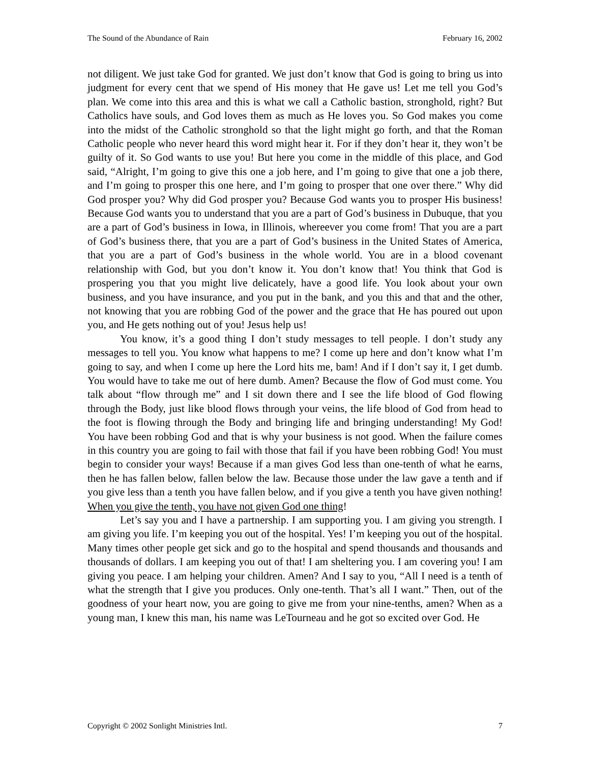The Sound of the Abundance of Rain February 16, 2002
not diligent. We just take God for granted. We just don’t know that God is going to bring us into judgment for every cent that we spend of His money that He gave us! Let me tell you God’s plan. We come into this area and this is what we call a Catholic bastion, stronghold, right? But Catholics have souls, and God loves them as much as He loves you. So God makes you come into the midst of the Catholic stronghold so that the light might go forth, and that the Roman Catholic people who never heard this word might hear it. For if they don’t hear it, they won’t be guilty of it. So God wants to use you! But here you come in the middle of this place, and God said, “Alright, I’m going to give this one a job here, and I’m going to give that one a job there, and I’m going to prosper this one here, and I’m going to prosper that one over there.” Why did God prosper you? Why did God prosper you? Because God wants you to prosper His business! Because God wants you to understand that you are a part of God’s business in Dubuque, that you are a part of God’s business in Iowa, in Illinois, whereever you come from! That you are a part of God’s business there, that you are a part of God’s business in the United States of America, that you are a part of God’s business in the whole world. You are in a blood covenant relationship with God, but you don’t know it. You don’t know that! You think that God is prospering you that you might live delicately, have a good life. You look about your own business, and you have insurance, and you put in the bank, and you this and that and the other, not knowing that you are robbing God of the power and the grace that He has poured out upon you, and He gets nothing out of you! Jesus help us!
You know, it’s a good thing I don’t study messages to tell people. I don’t study any messages to tell you. You know what happens to me? I come up here and don’t know what I’m going to say, and when I come up here the Lord hits me, bam! And if I don’t say it, I get dumb. You would have to take me out of here dumb. Amen? Because the flow of God must come. You talk about “flow through me” and I sit down there and I see the life blood of God flowing through the Body, just like blood flows through your veins, the life blood of God from head to the foot is flowing through the Body and bringing life and bringing understanding! My God! You have been robbing God and that is why your business is not good. When the failure comes in this country you are going to fail with those that fail if you have been robbing God! You must begin to consider your ways! Because if a man gives God less than one-tenth of what he earns, then he has fallen below, fallen below the law. Because those under the law gave a tenth and if you give less than a tenth you have fallen below, and if you give a tenth you have given nothing! When you give the tenth, you have not given God one thing!
Let’s say you and I have a partnership. I am supporting you. I am giving you strength. I am giving you life. I’m keeping you out of the hospital. Yes! I’m keeping you out of the hospital. Many times other people get sick and go to the hospital and spend thousands and thousands and thousands of dollars. I am keeping you out of that! I am sheltering you. I am covering you! I am giving you peace. I am helping your children. Amen? And I say to you, “All I need is a tenth of what the strength that I give you produces. Only one-tenth. That’s all I want.” Then, out of the goodness of your heart now, you are going to give me from your nine-tenths, amen? When as a young man, I knew this man, his name was LeTourneau and he got so excited over God. He
Copyright © 2002 Sonlight Ministries Intl. 7